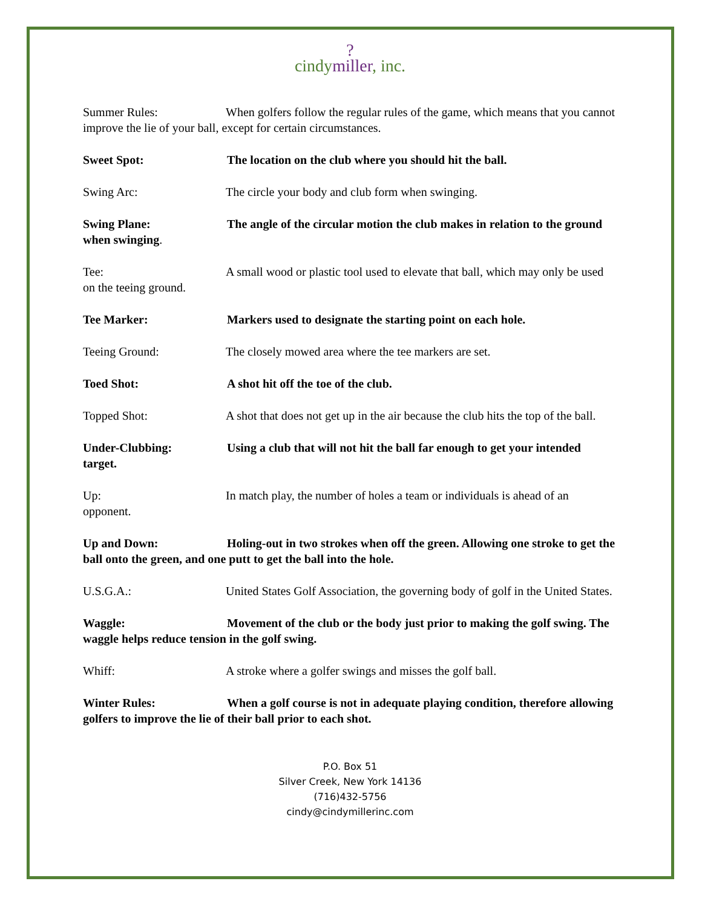?
cindymiller, inc.
Summer Rules: When golfers follow the regular rules of the game, which means that you cannot improve the lie of your ball, except for certain circumstances.
Sweet Spot: The location on the club where you should hit the ball.
Swing Arc: The circle your body and club form when swinging.
Swing Plane: The angle of the circular motion the club makes in relation to the ground when swinging.
Tee: A small wood or plastic tool used to elevate that ball, which may only be used on the teeing ground.
Tee Marker: Markers used to designate the starting point on each hole.
Teeing Ground: The closely mowed area where the tee markers are set.
Toed Shot: A shot hit off the toe of the club.
Topped Shot: A shot that does not get up in the air because the club hits the top of the ball.
Under-Clubbing: Using a club that will not hit the ball far enough to get your intended target.
Up: In match play, the number of holes a team or individuals is ahead of an opponent.
Up and Down: Holing-out in two strokes when off the green. Allowing one stroke to get the ball onto the green, and one putt to get the ball into the hole.
U.S.G.A.: United States Golf Association, the governing body of golf in the United States.
Waggle: Movement of the club or the body just prior to making the golf swing. The waggle helps reduce tension in the golf swing.
Whiff: A stroke where a golfer swings and misses the golf ball.
Winter Rules: When a golf course is not in adequate playing condition, therefore allowing golfers to improve the lie of their ball prior to each shot.
P.O. Box 51
Silver Creek, New York 14136
(716)432-5756
cindy@cindymillerinc.com